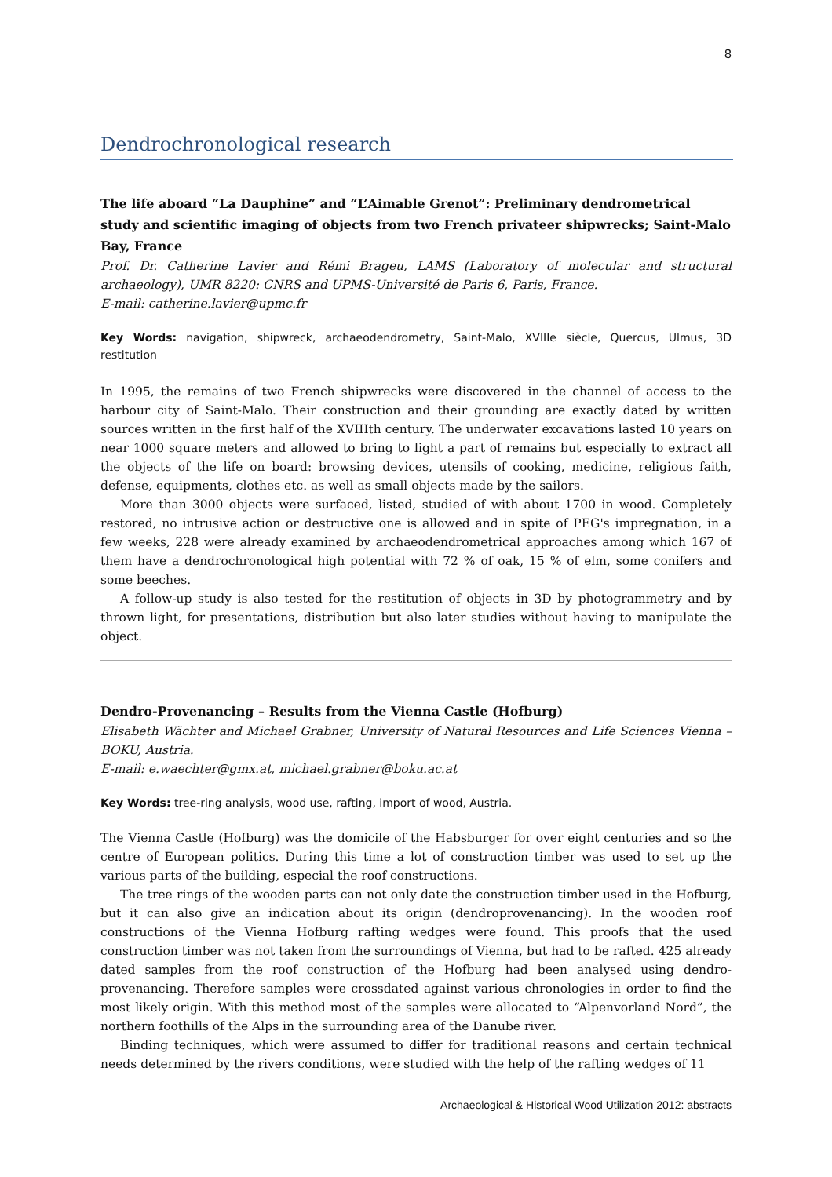8
Dendrochronological research
The life aboard “La Dauphine” and “L’Aimable Grenot”: Preliminary dendrometrical study and scientific imaging of objects from two French privateer shipwrecks; Saint-Malo Bay, France
Prof. Dr. Catherine Lavier and Rémi Brageu, LAMS (Laboratory of molecular and structural archaeology), UMR 8220: CNRS and UPMS-Université de Paris 6, Paris, France.
E-mail: catherine.lavier@upmc.fr
Key Words: navigation, shipwreck, archaeodendrometry, Saint-Malo, XVIIIe siècle, Quercus, Ulmus, 3D restitution
In 1995, the remains of two French shipwrecks were discovered in the channel of access to the harbour city of Saint-Malo. Their construction and their grounding are exactly dated by written sources written in the first half of the XVIIIth century. The underwater excavations lasted 10 years on near 1000 square meters and allowed to bring to light a part of remains but especially to extract all the objects of the life on board: browsing devices, utensils of cooking, medicine, religious faith, defense, equipments, clothes etc. as well as small objects made by the sailors.
More than 3000 objects were surfaced, listed, studied of with about 1700 in wood. Completely restored, no intrusive action or destructive one is allowed and in spite of PEG's impregnation, in a few weeks, 228 were already examined by archaeodendrometrical approaches among which 167 of them have a dendrochronological high potential with 72 % of oak, 15 % of elm, some conifers and some beeches.
A follow-up study is also tested for the restitution of objects in 3D by photogrammetry and by thrown light, for presentations, distribution but also later studies without having to manipulate the object.
Dendro-Provenancing – Results from the Vienna Castle (Hofburg)
Elisabeth Wächter and Michael Grabner, University of Natural Resources and Life Sciences Vienna – BOKU, Austria.
E-mail: e.waechter@gmx.at, michael.grabner@boku.ac.at
Key Words: tree-ring analysis, wood use, rafting, import of wood, Austria.
The Vienna Castle (Hofburg) was the domicile of the Habsburger for over eight centuries and so the centre of European politics. During this time a lot of construction timber was used to set up the various parts of the building, especial the roof constructions.
The tree rings of the wooden parts can not only date the construction timber used in the Hofburg, but it can also give an indication about its origin (dendroprovenancing). In the wooden roof constructions of the Vienna Hofburg rafting wedges were found. This proofs that the used construction timber was not taken from the surroundings of Vienna, but had to be rafted. 425 already dated samples from the roof construction of the Hofburg had been analysed using dendro-provenancing. Therefore samples were crossdated against various chronologies in order to find the most likely origin. With this method most of the samples were allocated to “Alpenvorland Nord”, the northern foothills of the Alps in the surrounding area of the Danube river.
Binding techniques, which were assumed to differ for traditional reasons and certain technical needs determined by the rivers conditions, were studied with the help of the rafting wedges of 11
Archaeological & Historical Wood Utilization 2012: abstracts